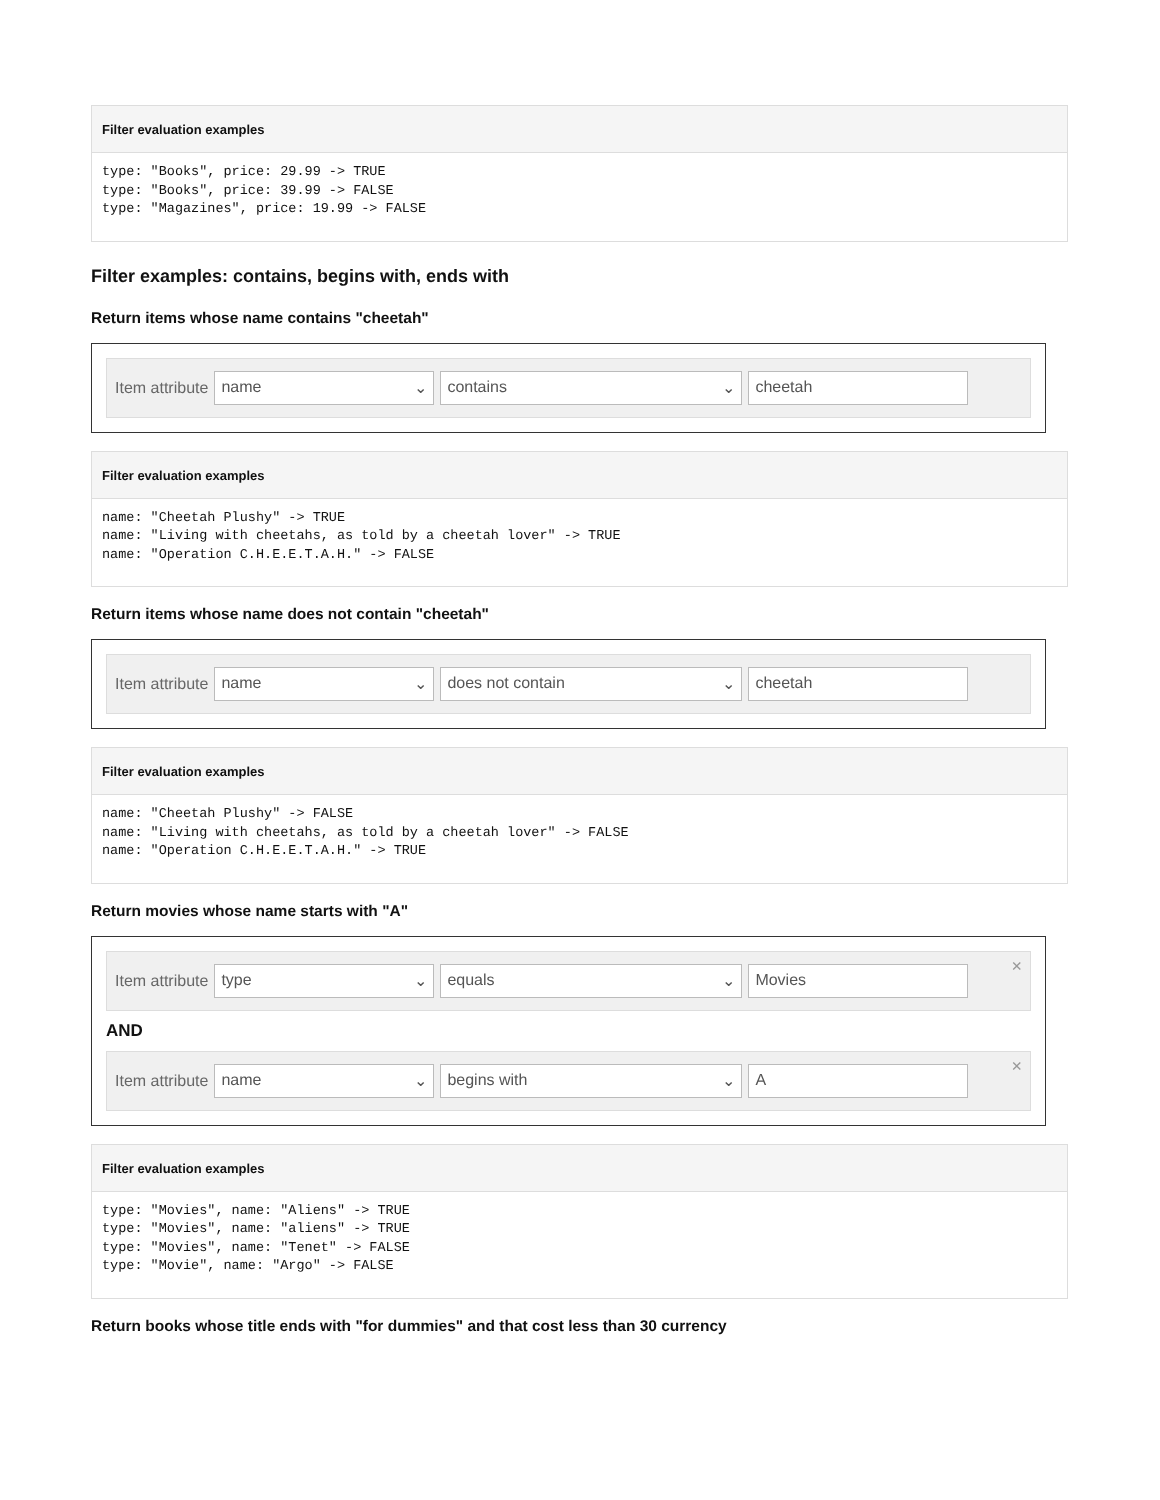Filter evaluation examples
type: "Books", price: 29.99 -> TRUE
type: "Books", price: 39.99 -> FALSE
type: "Magazines", price: 19.99 -> FALSE
Filter examples: contains, begins with, ends with
Return items whose name contains "cheetah"
Item attribute
name ⌄ contains ⌄ cheetah
Filter evaluation examples
name: "Cheetah Plushy" -> TRUE
name: "Living with cheetahs, as told by a cheetah lover" -> TRUE
name: "Operation C.H.E.E.T.A.H." -> FALSE
Return items whose name does not contain "cheetah"
Item attribute
name ⌄ does not contain ⌄ cheetah
Filter evaluation examples
name: "Cheetah Plushy" -> FALSE
name: "Living with cheetahs, as told by a cheetah lover" -> FALSE
name: "Operation C.H.E.E.T.A.H." -> TRUE
Return movies whose name starts with "A"
Item attribute
type ⌄ equals ⌄ Movies
×
AND
Item attribute
name ⌄ begins with ⌄ A
×
Filter evaluation examples
type: "Movies", name: "Aliens" -> TRUE
type: "Movies", name: "aliens" -> TRUE
type: "Movies", name: "Tenet" -> FALSE
type: "Movie", name: "Argo" -> FALSE
Return books whose title ends with "for dummies" and that cost less than 30 currency